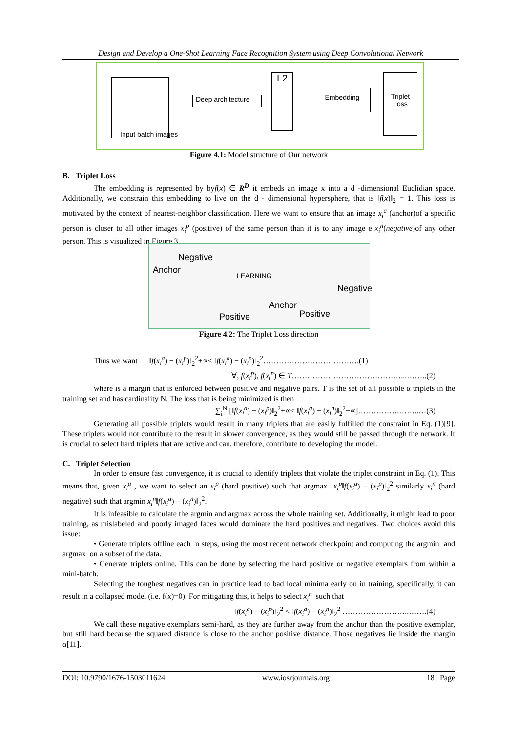Design and Develop a One-Shot Learning Face Recognition System using Deep Convolutional Network
Input batch images
Deep architecture
L2
Embedding
Triplet Loss
Figure 4.1: Model structure of Our network
B. Triplet Loss
The embedding is represented by byf(x) ∈ R<sup>D</sup> it embeds an image x into a d -dimensional Euclidian space. Additionally, we constrain this embedding to live on the d - dimensional hypersphere, that is ‖f(x)‖<sub>2</sub> = 1. This loss is motivated by the context of nearest-neighbor classification. Here we want to ensure that an image x<sub>i</sub><sup>a</sup> (anchor)of a specific person is closer to all other images x<sub>i</sub><sup>p</sup> (positive) of the same person than it is to any image e x<sub>i</sub><sup>n</sup>(negative)of any other person. This is visualized in Figure 3.
Negative
Anchor
LEARNING
Negative
Anchor
Positive Positive
Figure 4.2: The Triplet Loss direction
Thus we want ‖f(x<sub>i</sub><sup>a</sup>) − (x<sub>i</sub><sup>p</sup>)‖<sub>2</sub><sup>2</sup>+∝< ‖f(x<sub>i</sub><sup>a</sup>) − (x<sub>i</sub><sup>n</sup>)‖<sub>2</sub><sup>2</sup>……………………………….(1)
∀, f(x<sub>i</sub><sup>p</sup>), f(x<sub>i</sub><sup>n</sup>) ∈ T……………………………………...……..(2)
where is a margin that is enforced between positive and negative pairs. T is the set of all possible α triplets in the training set and has cardinality N. The loss that is being minimized is then
∑<sub>i</sub><sup>N</sup> [‖f(x<sub>i</sub><sup>a</sup>) − (x<sub>i</sub><sup>p</sup>)‖<sub>2</sub><sup>2</sup>+∝< ‖f(x<sub>i</sub><sup>a</sup>) − (x<sub>i</sub><sup>n</sup>)‖<sub>2</sub><sup>2</sup>+∝]…………….……..…(3)
Generating all possible triplets would result in many triplets that are easily fulfilled the constraint in Eq. (1)[9]. These triplets would not contribute to the result in slower convergence, as they would still be passed through the network. It is crucial to select hard triplets that are active and can, therefore, contribute to developing the model.
C. Triplet Selection
In order to ensure fast convergence, it is crucial to identify triplets that violate the triplet constraint in Eq. (1). This means that, given x<sub>i</sub><sup>a</sup> , we want to select an x<sub>i</sub><sup>p</sup> (hard positive) such that argmax x<sub>i</sub><sup>p</sup>‖f(x<sub>i</sub><sup>a</sup>) − (x<sub>i</sub><sup>p</sup>)‖<sub>2</sub><sup>2</sup> similarly x<sub>i</sub><sup>n</sup> (hard negative) such that argmin x<sub>i</sub><sup>n</sup>‖f(x<sub>i</sub><sup>a</sup>) − (x<sub>i</sub><sup>n</sup>)‖<sub>2</sub><sup>2</sup>.
It is infeasible to calculate the argmin and argmax across the whole training set. Additionally, it might lead to poor training, as mislabeled and poorly imaged faces would dominate the hard positives and negatives. Two choices avoid this issue:
• Generate triplets offline each n steps, using the most recent network checkpoint and computing the argmin and argmax on a subset of the data.
• Generate triplets online. This can be done by selecting the hard positive or negative exemplars from within a mini-batch.
Selecting the toughest negatives can in practice lead to bad local minima early on in training, specifically, it can result in a collapsed model (i.e. f(x)=0). For mitigating this, it helps to select x<sub>i</sub><sup>n</sup> such that
‖f(x<sub>i</sub><sup>a</sup>) − (x<sub>i</sub><sup>p</sup>)‖<sub>2</sub><sup>2</sup> < ‖f(x<sub>i</sub><sup>a</sup>) − (x<sub>i</sub><sup>n</sup>)‖<sub>2</sub><sup>2</sup> ……………………..…….(4)
We call these negative exemplars semi-hard, as they are further away from the anchor than the positive exemplar, but still hard because the squared distance is close to the anchor positive distance. Those negatives lie inside the margin α[11].
DOI: 10.9790/1676-1503011624 www.iosrjournals.org 18 | Page